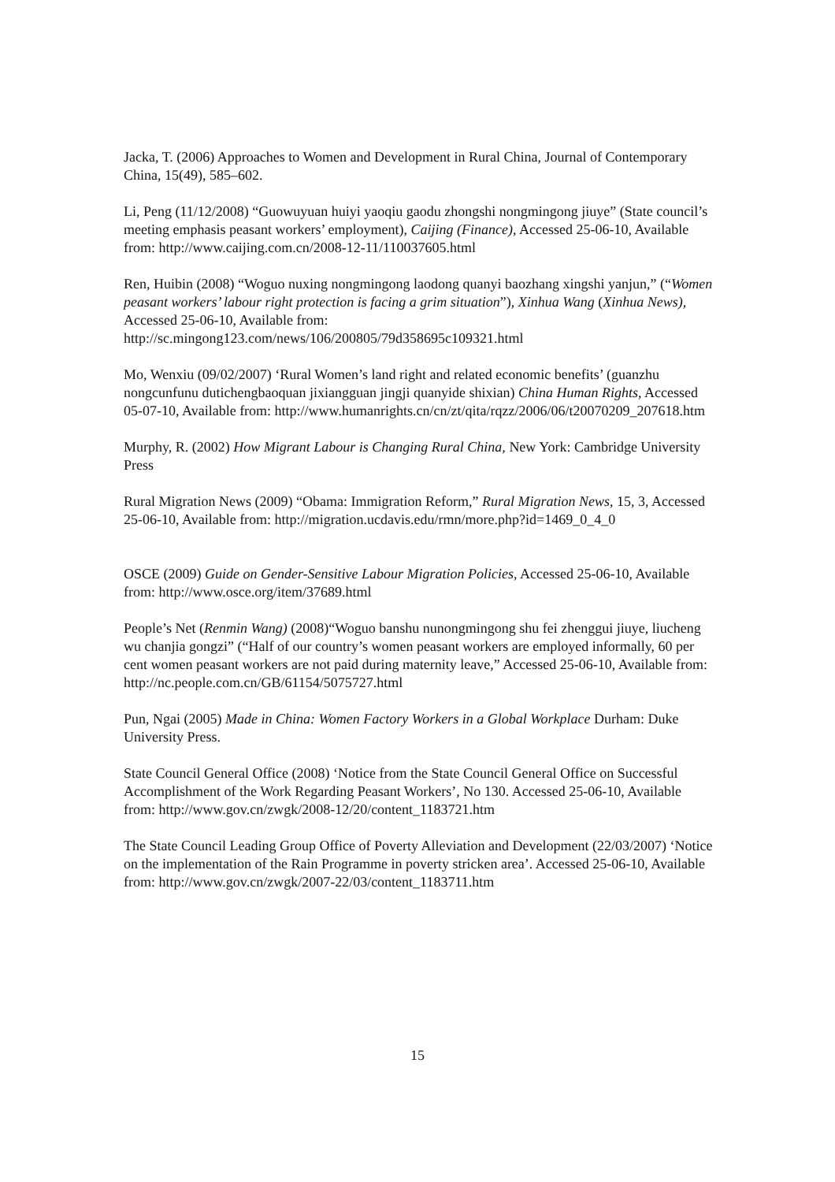Jacka, T. (2006) Approaches to Women and Development in Rural China, Journal of Contemporary China, 15(49), 585–602.
Li, Peng (11/12/2008) “Guowuyuan huiyi yaoqiu gaodu zhongshi nongmingong jiuye” (State council’s meeting emphasis peasant workers’ employment), Caijing (Finance), Accessed 25-06-10, Available from: http://www.caijing.com.cn/2008-12-11/110037605.html
Ren, Huibin (2008) “Woguo nuxing nongmingong laodong quanyi baozhang xingshi yanjun,” (“Women peasant workers’ labour right protection is facing a grim situation”), Xinhua Wang (Xinhua News), Accessed 25-06-10, Available from: http://sc.mingong123.com/news/106/200805/79d358695c109321.html
Mo, Wenxiu (09/02/2007) ‘Rural Women’s land right and related economic benefits’ (guanzhu nongcunfunu dutichengbaoquan jixiangguan jingji quanyide shixian) China Human Rights, Accessed 05-07-10, Available from: http://www.humanrights.cn/cn/zt/qita/rqzz/2006/06/t20070209_207618.htm
Murphy, R. (2002) How Migrant Labour is Changing Rural China, New York: Cambridge University Press
Rural Migration News (2009) “Obama: Immigration Reform,” Rural Migration News, 15, 3, Accessed 25-06-10, Available from: http://migration.ucdavis.edu/rmn/more.php?id=1469_0_4_0
OSCE (2009) Guide on Gender-Sensitive Labour Migration Policies, Accessed 25-06-10, Available from: http://www.osce.org/item/37689.html
People’s Net (Renmin Wang) (2008)“Woguo banshu nunongmingong shu fei zhenggui jiuye, liucheng wu chanjia gongzi” (“Half of our country’s women peasant workers are employed informally, 60 per cent women peasant workers are not paid during maternity leave,” Accessed 25-06-10, Available from: http://nc.people.com.cn/GB/61154/5075727.html
Pun, Ngai (2005) Made in China: Women Factory Workers in a Global Workplace Durham: Duke University Press.
State Council General Office (2008) ‘Notice from the State Council General Office on Successful Accomplishment of the Work Regarding Peasant Workers’, No 130. Accessed 25-06-10, Available from: http://www.gov.cn/zwgk/2008-12/20/content_1183721.htm
The State Council Leading Group Office of Poverty Alleviation and Development (22/03/2007) ‘Notice on the implementation of the Rain Programme in poverty stricken area’. Accessed 25-06-10, Available from: http://www.gov.cn/zwgk/2007-22/03/content_1183711.htm
15